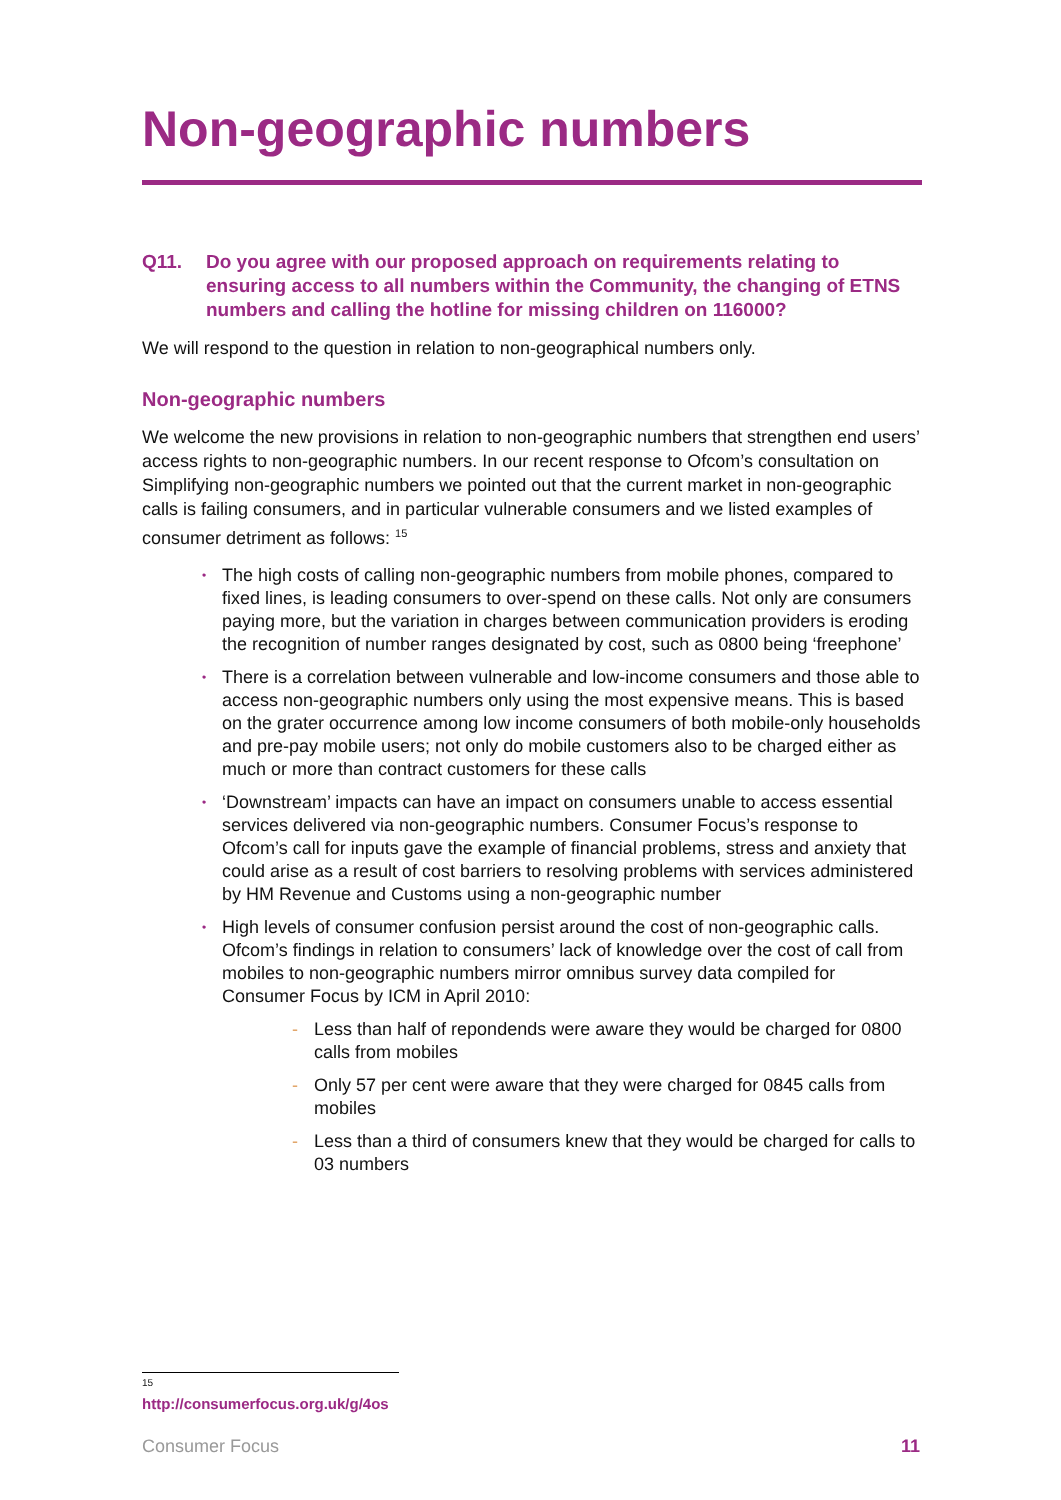Non-geographic numbers
Q11. Do you agree with our proposed approach on requirements relating to ensuring access to all numbers within the Community, the changing of ETNS numbers and calling the hotline for missing children on 116000?
We will respond to the question in relation to non-geographical numbers only.
Non-geographic numbers
We welcome the new provisions in relation to non-geographic numbers that strengthen end users’ access rights to non-geographic numbers. In our recent response to Ofcom’s consultation on Simplifying non-geographic numbers we pointed out that the current market in non-geographic calls is failing consumers, and in particular vulnerable consumers and we listed examples of consumer detriment as follows: <sup>15</sup>
• The high costs of calling non-geographic numbers from mobile phones, compared to fixed lines, is leading consumers to over-spend on these calls. Not only are consumers paying more, but the variation in charges between communication providers is eroding the recognition of number ranges designated by cost, such as 0800 being ‘freephone’
• There is a correlation between vulnerable and low-income consumers and those able to access non-geographic numbers only using the most expensive means. This is based on the grater occurrence among low income consumers of both mobile-only households and pre-pay mobile users; not only do mobile customers also to be charged either as much or more than contract customers for these calls
• ‘Downstream’ impacts can have an impact on consumers unable to access essential services delivered via non-geographic numbers. Consumer Focus’s response to Ofcom’s call for inputs gave the example of financial problems, stress and anxiety that could arise as a result of cost barriers to resolving problems with services administered by HM Revenue and Customs using a non-geographic number
• High levels of consumer confusion persist around the cost of non-geographic calls. Ofcom’s findings in relation to consumers’ lack of knowledge over the cost of call from mobiles to non-geographic numbers mirror omnibus survey data compiled for Consumer Focus by ICM in April 2010:
- Less than half of repondends were aware they would be charged for 0800 calls from mobiles
- Only 57 per cent were aware that they were charged for 0845 calls from mobiles
- Less than a third of consumers knew that they would be charged for calls to 03 numbers
<sup>15</sup> http://consumerfocus.org.uk/g/4os
Consumer Focus 11